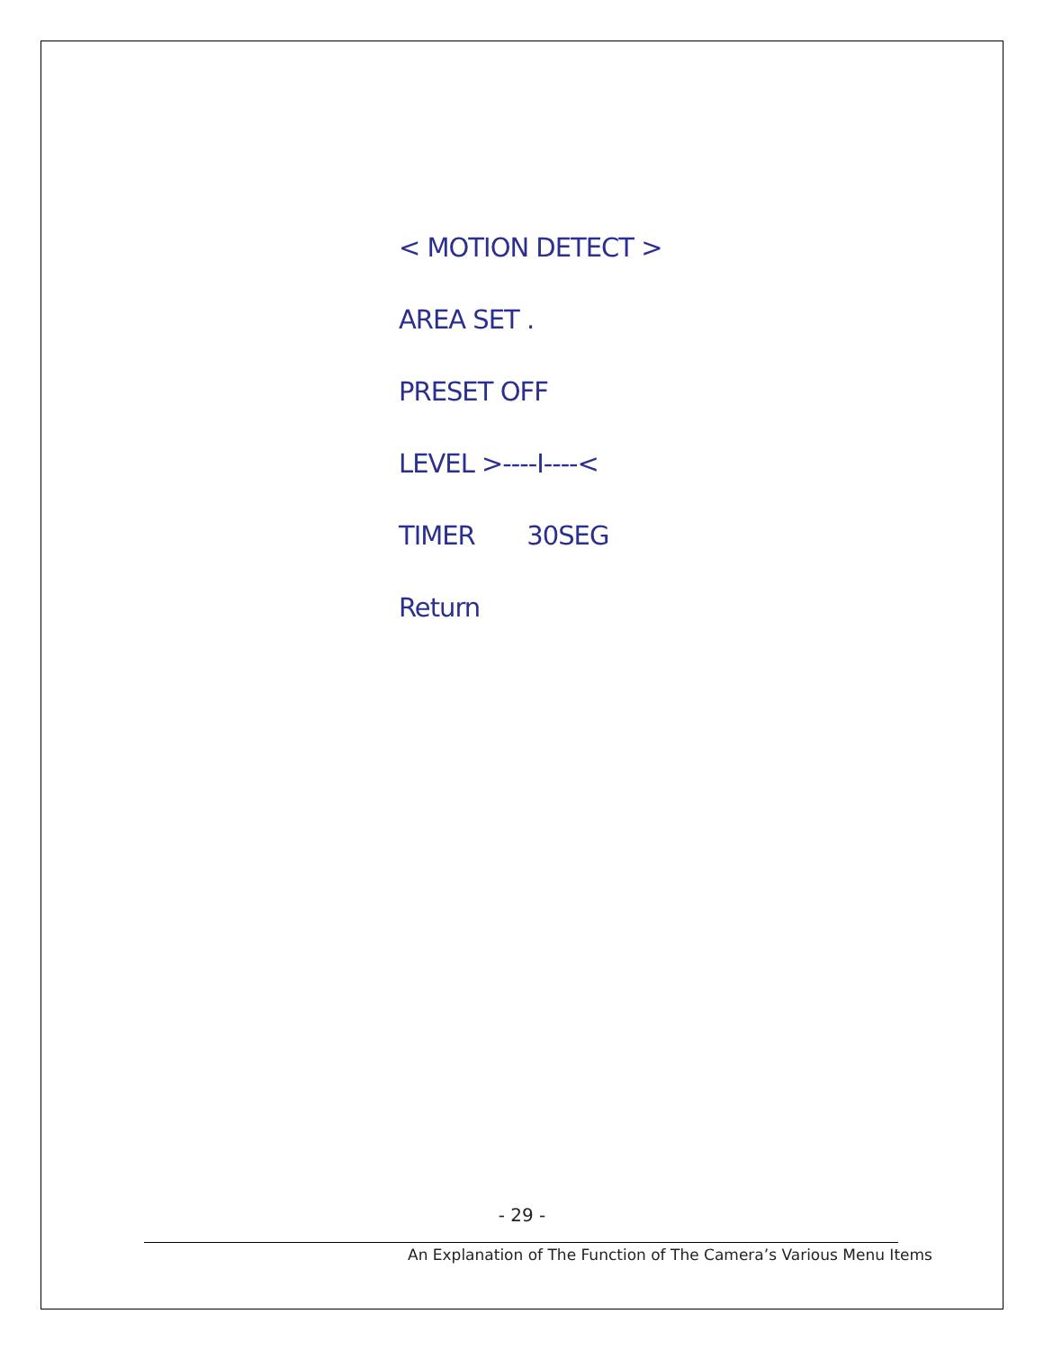< MOTION DETECT >
AREA SET .
PRESET OFF
LEVEL >----I----<
TIMER 30SEG
Return
- 29 -
An Explanation of The Function of The Camera’s Various Menu Items